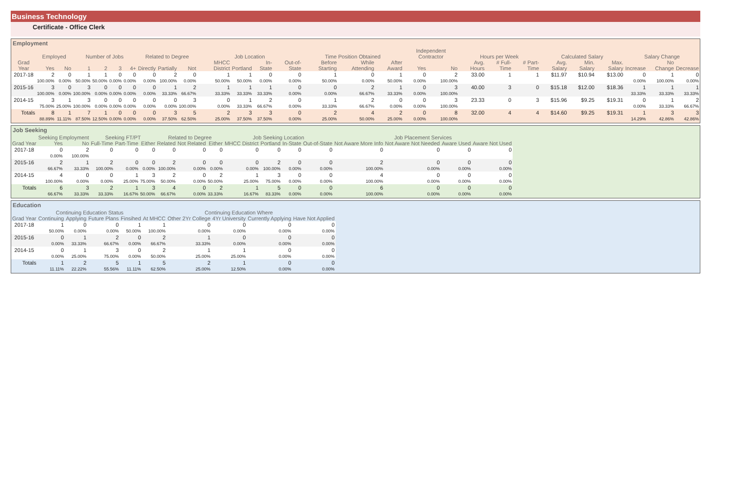Business Technology
Certificate - Office Clerk
Employment
| | Employed | | Number of Jobs | | | | Related to Degree | | | Job Location | | | | Time Position Obtained | | | Independent Contractor | | Hours per Week | | | Calculated Salary | | | Salary Change | | |
| --- | --- | --- | --- | --- | --- | --- | --- | --- | --- | --- | --- | --- | --- | --- | --- | --- | --- | --- | --- | --- | --- | --- | --- | --- | --- | --- | --- |
| Grad Year | Yes | No | 1 | 2 | 3 | 4+ | Directly | Partially | Not | MHCC District | Portland | In-State | Out-of-State | Before Starting | While Attending | After Award | Yes | No | Avg. Hours | # Full-Time | # Part-Time | Avg. Salary | Min. Salary | Max. Salary | Increase | No Change | Decrease |
| 2017-18 | 2 | 0 | 1 | 1 | 0 | 0 | 0 | 2 | 0 | 1 | 1 | 0 | 0 | 1 | 0 | 1 | 0 | 2 | 33.00 | 1 | 1 | $11.97 | $10.94 | $13.00 | 0 | 1 | 0 |
| | 100.00% | 0.00% | 50.00% | 50.00% | 0.00% | 0.00% | 0.00% | 100.00% | 0.00% | 50.00% | 50.00% | 0.00% | 0.00% | 50.00% | 0.00% | 50.00% | 0.00% | 100.00% | | | | | | | 0.00% | 100.00% | 0.00% |
| 2015-16 | 3 | 0 | 3 | 0 | 0 | 0 | 0 | 1 | 2 | 1 | 1 | 1 | 0 | 0 | 2 | 1 | 0 | 3 | 40.00 | 3 | 0 | $15.18 | $12.00 | $18.36 | 1 | 1 | 1 |
| | 100.00% | 0.00% | 100.00% | 0.00% | 0.00% | 0.00% | 0.00% | 33.33% | 66.67% | 33.33% | 33.33% | 33.33% | 0.00% | 0.00% | 66.67% | 33.33% | 0.00% | 100.00% | | | | | | | 33.33% | 33.33% | 33.33% |
| 2014-15 | 3 | 1 | 3 | 0 | 0 | 0 | 0 | 0 | 3 | 0 | 1 | 2 | 0 | 1 | 2 | 0 | 0 | 3 | 23.33 | 0 | 3 | $15.96 | $9.25 | $19.31 | 0 | 1 | 2 |
| | 75.00% | 25.00% | 100.00% | 0.00% | 0.00% | 0.00% | 0.00% | 0.00% | 100.00% | 0.00% | 33.33% | 66.67% | 0.00% | 33.33% | 66.67% | 0.00% | 0.00% | 100.00% | | | | | | | 0.00% | 33.33% | 66.67% |
| Totals | 8 | 1 | 7 | 1 | 0 | 0 | 0 | 3 | 5 | 2 | 3 | 3 | 0 | 2 | 4 | 2 | 0 | 8 | 32.00 | 4 | 4 | $14.60 | $9.25 | $19.31 | 1 | 3 | 3 |
| | 88.89% | 11.11% | 87.50% | 12.50% | 0.00% | 0.00% | 0.00% | 37.50% | 62.50% | 25.00% | 37.50% | 37.50% | 0.00% | 25.00% | 50.00% | 25.00% | 0.00% | 100.00% | | | | | | | 14.29% | 42.86% | 42.86% |
Job Seeking
| | Seeking Employment | | Seeking FT/PT | | | Related to Degree | | | Job Seeking Location | | | | Job Placement Services | | | |
| --- | --- | --- | --- | --- | --- | --- | --- | --- | --- | --- | --- | --- | --- | --- | --- | --- |
| Grad Year | Yes | No | Full-Time | Part-Time | Either | Related | Not Related | Either | MHCC District | Portland | In-State | Out-of-State | Not Aware More Info | Not Aware Not Needed | Aware Used | Aware Not Used |
| 2017-18 | 0 | 2 | 0 | 0 | 0 | 0 | 0 | 0 | 0 | 0 | 0 | 0 | 0 | 0 | 0 | 0 |
| | 0.00% | 100.00% | | | | | | | | | | | | | | |
| 2015-16 | 2 | 1 | 2 | 0 | 0 | 2 | 0 | 0 | 0 | 2 | 0 | 0 | 2 | 0 | 0 | 0 |
| | 66.67% | 33.33% | 100.00% | 0.00% | 0.00% | 100.00% | 0.00% | 0.00% | 0.00% | 100.00% | 0.00% | 0.00% | 100.00% | 0.00% | 0.00% | 0.00% |
| 2014-15 | 4 | 0 | 0 | 1 | 3 | 2 | 0 | 2 | 1 | 3 | 0 | 0 | 4 | 0 | 0 | 0 |
| | 100.00% | 0.00% | 0.00% | 25.00% | 75.00% | 50.00% | 0.00% | 50.00% | 25.00% | 75.00% | 0.00% | 0.00% | 100.00% | 0.00% | 0.00% | 0.00% |
| Totals | 6 | 3 | 2 | 1 | 3 | 4 | 0 | 2 | 1 | 5 | 0 | 0 | 6 | 0 | 0 | 0 |
| | 66.67% | 33.33% | 33.33% | 16.67% | 50.00% | 66.67% | 0.00% | 33.33% | 16.67% | 83.33% | 0.00% | 0.00% | 100.00% | 0.00% | 0.00% | 0.00% |
Education
| | Continuing Education Status | | | | Continuing Education Where | | | | |
| --- | --- | --- | --- | --- | --- | --- | --- | --- | --- |
| Grad Year | Continuing | Applying | Future Plans | Finsihed | At MHCC | Other 2Yr College | 4Yr University | Currently Applying | Have Not Applied |
| 2017-18 | 1 | 0 | 0 | 1 | 1 | 0 | 0 | 0 | 0 |
| | 50.00% | 0.00% | 0.00% | 50.00% | 100.00% | 0.00% | 0.00% | 0.00% | 0.00% |
| 2015-16 | 0 | 1 | 2 | 0 | 2 | 1 | 0 | 0 | 0 |
| | 0.00% | 33.33% | 66.67% | 0.00% | 66.67% | 33.33% | 0.00% | 0.00% | 0.00% |
| 2014-15 | 0 | 1 | 3 | 0 | 2 | 1 | 1 | 0 | 0 |
| | 0.00% | 25.00% | 75.00% | 0.00% | 50.00% | 25.00% | 25.00% | 0.00% | 0.00% |
| Totals | 1 | 2 | 5 | 1 | 5 | 2 | 1 | 0 | 0 |
| | 11.11% | 22.22% | 55.56% | 11.11% | 62.50% | 25.00% | 12.50% | 0.00% | 0.00% |